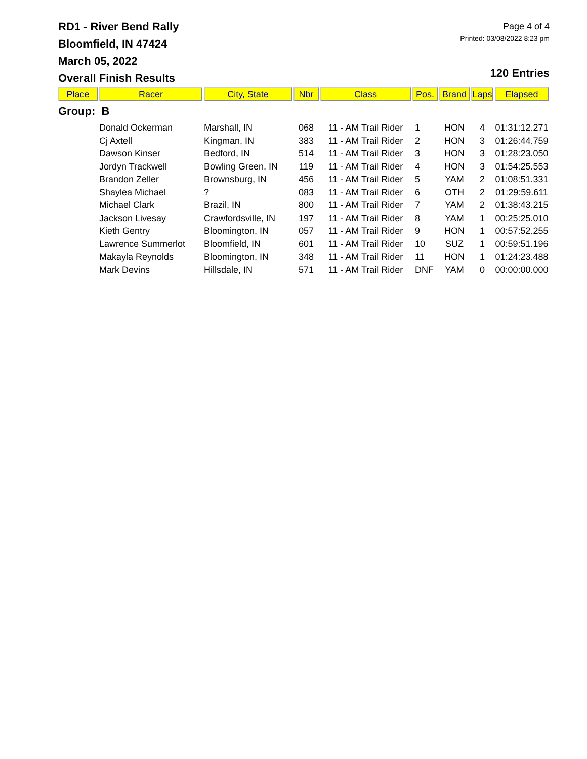RD1 - River Bend Rally
Bloomfield, IN 47424
March 05, 2022
Overall Finish Results
Page 4 of 4
Printed: 03/08/2022 8:23 pm
120 Entries
| Place | Racer | City, State | Nbr | Class | Pos. | Brand | Laps | Elapsed |
| --- | --- | --- | --- | --- | --- | --- | --- | --- |
| Group: B | | | | | | | | |
| | Donald Ockerman | Marshall, IN | 068 | 11 - AM Trail Rider | 1 | HON | 4 | 01:31:12.271 |
| | Cj Axtell | Kingman, IN | 383 | 11 - AM Trail Rider | 2 | HON | 3 | 01:26:44.759 |
| | Dawson Kinser | Bedford, IN | 514 | 11 - AM Trail Rider | 3 | HON | 3 | 01:28:23.050 |
| | Jordyn Trackwell | Bowling Green, IN | 119 | 11 - AM Trail Rider | 4 | HON | 3 | 01:54:25.553 |
| | Brandon Zeller | Brownsburg, IN | 456 | 11 - AM Trail Rider | 5 | YAM | 2 | 01:08:51.331 |
| | Shaylea Michael | ? | 083 | 11 - AM Trail Rider | 6 | OTH | 2 | 01:29:59.611 |
| | Michael Clark | Brazil, IN | 800 | 11 - AM Trail Rider | 7 | YAM | 2 | 01:38:43.215 |
| | Jackson Livesay | Crawfordsville, IN | 197 | 11 - AM Trail Rider | 8 | YAM | 1 | 00:25:25.010 |
| | Kieth Gentry | Bloomington, IN | 057 | 11 - AM Trail Rider | 9 | HON | 1 | 00:57:52.255 |
| | Lawrence Summerlot | Bloomfield, IN | 601 | 11 - AM Trail Rider | 10 | SUZ | 1 | 00:59:51.196 |
| | Makayla Reynolds | Bloomington, IN | 348 | 11 - AM Trail Rider | 11 | HON | 1 | 01:24:23.488 |
| | Mark Devins | Hillsdale, IN | 571 | 11 - AM Trail Rider | DNF | YAM | 0 | 00:00:00.000 |